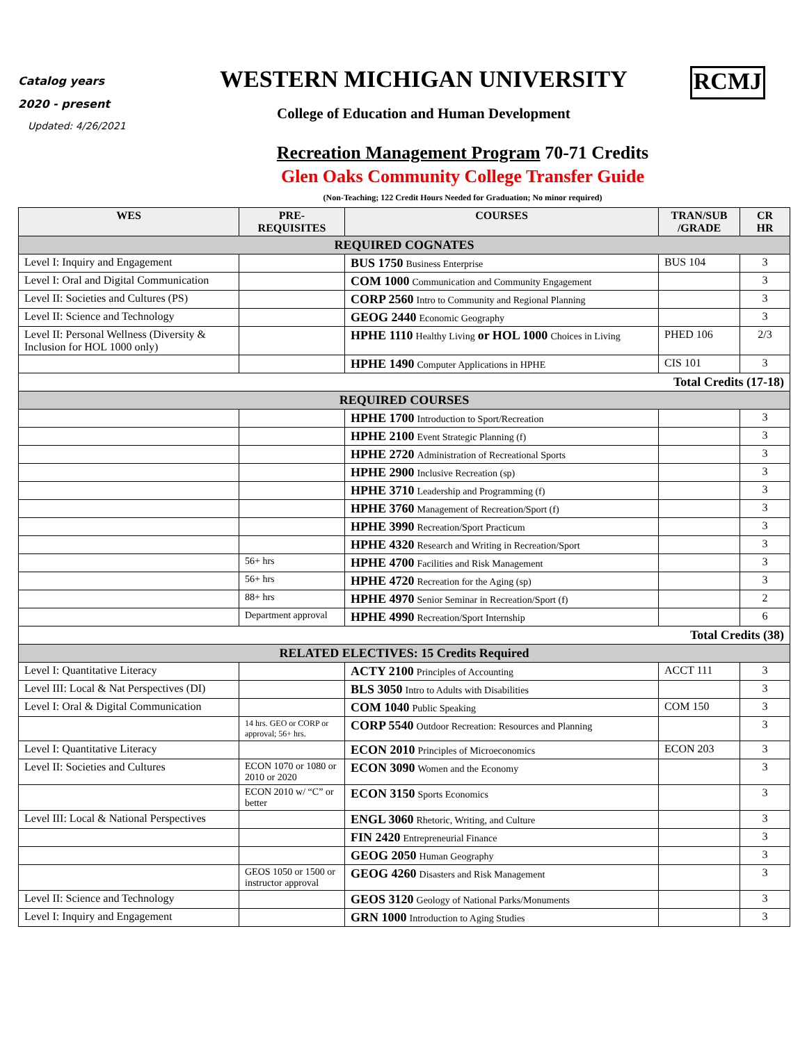Catalog years
2020 - present
Updated: 4/26/2021
WESTERN MICHIGAN UNIVERSITY
College of Education and Human Development
RCMJ
Recreation Management Program 70-71 Credits
Glen Oaks Community College Transfer Guide
(Non-Teaching; 122 Credit Hours Needed for Graduation; No minor required)
| WES | PRE- REQUISITES | COURSES | TRAN/SUB /GRADE | CR HR |
| --- | --- | --- | --- | --- |
| REQUIRED COGNATES | | | | |
| Level I: Inquiry and Engagement | | BUS 1750 Business Enterprise | BUS 104 | 3 |
| Level I: Oral and Digital Communication | | COM 1000 Communication and Community Engagement | | 3 |
| Level II: Societies and Cultures (PS) | | CORP 2560 Intro to Community and Regional Planning | | 3 |
| Level II: Science and Technology | | GEOG 2440 Economic Geography | | 3 |
| Level II: Personal Wellness (Diversity & Inclusion for HOL 1000 only) | | HPHE 1110 Healthy Living or HOL 1000 Choices in Living | PHED 106 | 2/3 |
| | | HPHE 1490 Computer Applications in HPHE | CIS 101 | 3 |
| Total Credits (17-18) | | | | |
| REQUIRED COURSES | | | | |
| | | HPHE 1700 Introduction to Sport/Recreation | | 3 |
| | | HPHE 2100 Event Strategic Planning (f) | | 3 |
| | | HPHE 2720 Administration of Recreational Sports | | 3 |
| | | HPHE 2900 Inclusive Recreation (sp) | | 3 |
| | | HPHE 3710 Leadership and Programming (f) | | 3 |
| | | HPHE 3760 Management of Recreation/Sport (f) | | 3 |
| | | HPHE 3990 Recreation/Sport Practicum | | 3 |
| | | HPHE 4320 Research and Writing in Recreation/Sport | | 3 |
| | 56+ hrs | HPHE 4700 Facilities and Risk Management | | 3 |
| | 56+ hrs | HPHE 4720 Recreation for the Aging (sp) | | 3 |
| | 88+ hrs | HPHE 4970 Senior Seminar in Recreation/Sport (f) | | 2 |
| | Department approval | HPHE 4990 Recreation/Sport Internship | | 6 |
| Total Credits (38) | | | | |
| RELATED ELECTIVES: 15 Credits Required | | | | |
| Level I: Quantitative Literacy | | ACTY 2100 Principles of Accounting | ACCT 111 | 3 |
| Level III: Local & Nat Perspectives (DI) | | BLS 3050 Intro to Adults with Disabilities | | 3 |
| Level I: Oral & Digital Communication | | COM 1040 Public Speaking | COM 150 | 3 |
| | 14 hrs. GEO or CORP or approval; 56+ hrs. | CORP 5540 Outdoor Recreation: Resources and Planning | | 3 |
| Level I: Quantitative Literacy | | ECON 2010 Principles of Microeconomics | ECON 203 | 3 |
| Level II: Societies and Cultures | ECON 1070 or 1080 or 2010 or 2020 | ECON 3090 Women and the Economy | | 3 |
| | ECON 2010 w/ “C” or better | ECON 3150 Sports Economics | | 3 |
| Level III: Local & National Perspectives | | ENGL 3060 Rhetoric, Writing, and Culture | | 3 |
| | | FIN 2420 Entrepreneurial Finance | | 3 |
| | | GEOG 2050 Human Geography | | 3 |
| | GEOS 1050 or 1500 or instructor approval | GEOG 4260 Disasters and Risk Management | | 3 |
| Level II: Science and Technology | | GEOS 3120 Geology of National Parks/Monuments | | 3 |
| Level I: Inquiry and Engagement | | GRN 1000 Introduction to Aging Studies | | 3 |